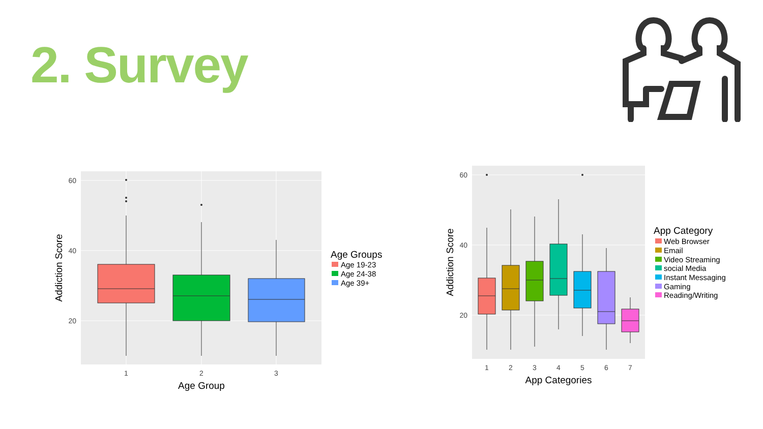2. Survey
60
40
20
1
2
3
Age Group
Addiction Score
Age Groups
Age 19-23
Age 24-38
Age 39+
60
40
20
1
2
3
4
5
6
7
App Categories
Addiction Score
App Category
Web Browser
Email
Video Streaming
social Media
Instant Messaging
Gaming
Reading/Writing